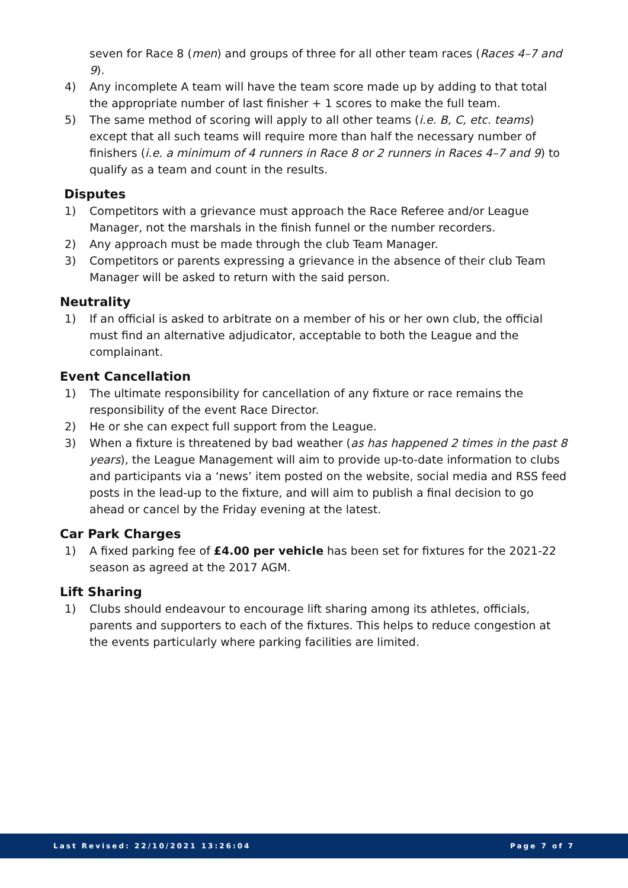seven for Race 8 (men) and groups of three for all other team races (Races 4–7 and 9).
4) Any incomplete A team will have the team score made up by adding to that total the appropriate number of last finisher + 1 scores to make the full team.
5) The same method of scoring will apply to all other teams (i.e. B, C, etc. teams) except that all such teams will require more than half the necessary number of finishers (i.e. a minimum of 4 runners in Race 8 or 2 runners in Races 4–7 and 9) to qualify as a team and count in the results.
Disputes
1) Competitors with a grievance must approach the Race Referee and/or League Manager, not the marshals in the finish funnel or the number recorders.
2) Any approach must be made through the club Team Manager.
3) Competitors or parents expressing a grievance in the absence of their club Team Manager will be asked to return with the said person.
Neutrality
1) If an official is asked to arbitrate on a member of his or her own club, the official must find an alternative adjudicator, acceptable to both the League and the complainant.
Event Cancellation
1) The ultimate responsibility for cancellation of any fixture or race remains the responsibility of the event Race Director.
2) He or she can expect full support from the League.
3) When a fixture is threatened by bad weather (as has happened 2 times in the past 8 years), the League Management will aim to provide up-to-date information to clubs and participants via a ‘news’ item posted on the website, social media and RSS feed posts in the lead-up to the fixture, and will aim to publish a final decision to go ahead or cancel by the Friday evening at the latest.
Car Park Charges
1) A fixed parking fee of £4.00 per vehicle has been set for fixtures for the 2021-22 season as agreed at the 2017 AGM.
Lift Sharing
1) Clubs should endeavour to encourage lift sharing among its athletes, officials, parents and supporters to each of the fixtures. This helps to reduce congestion at the events particularly where parking facilities are limited.
Last Revised: 22/10/2021 13:26:04 Page 7 of 7